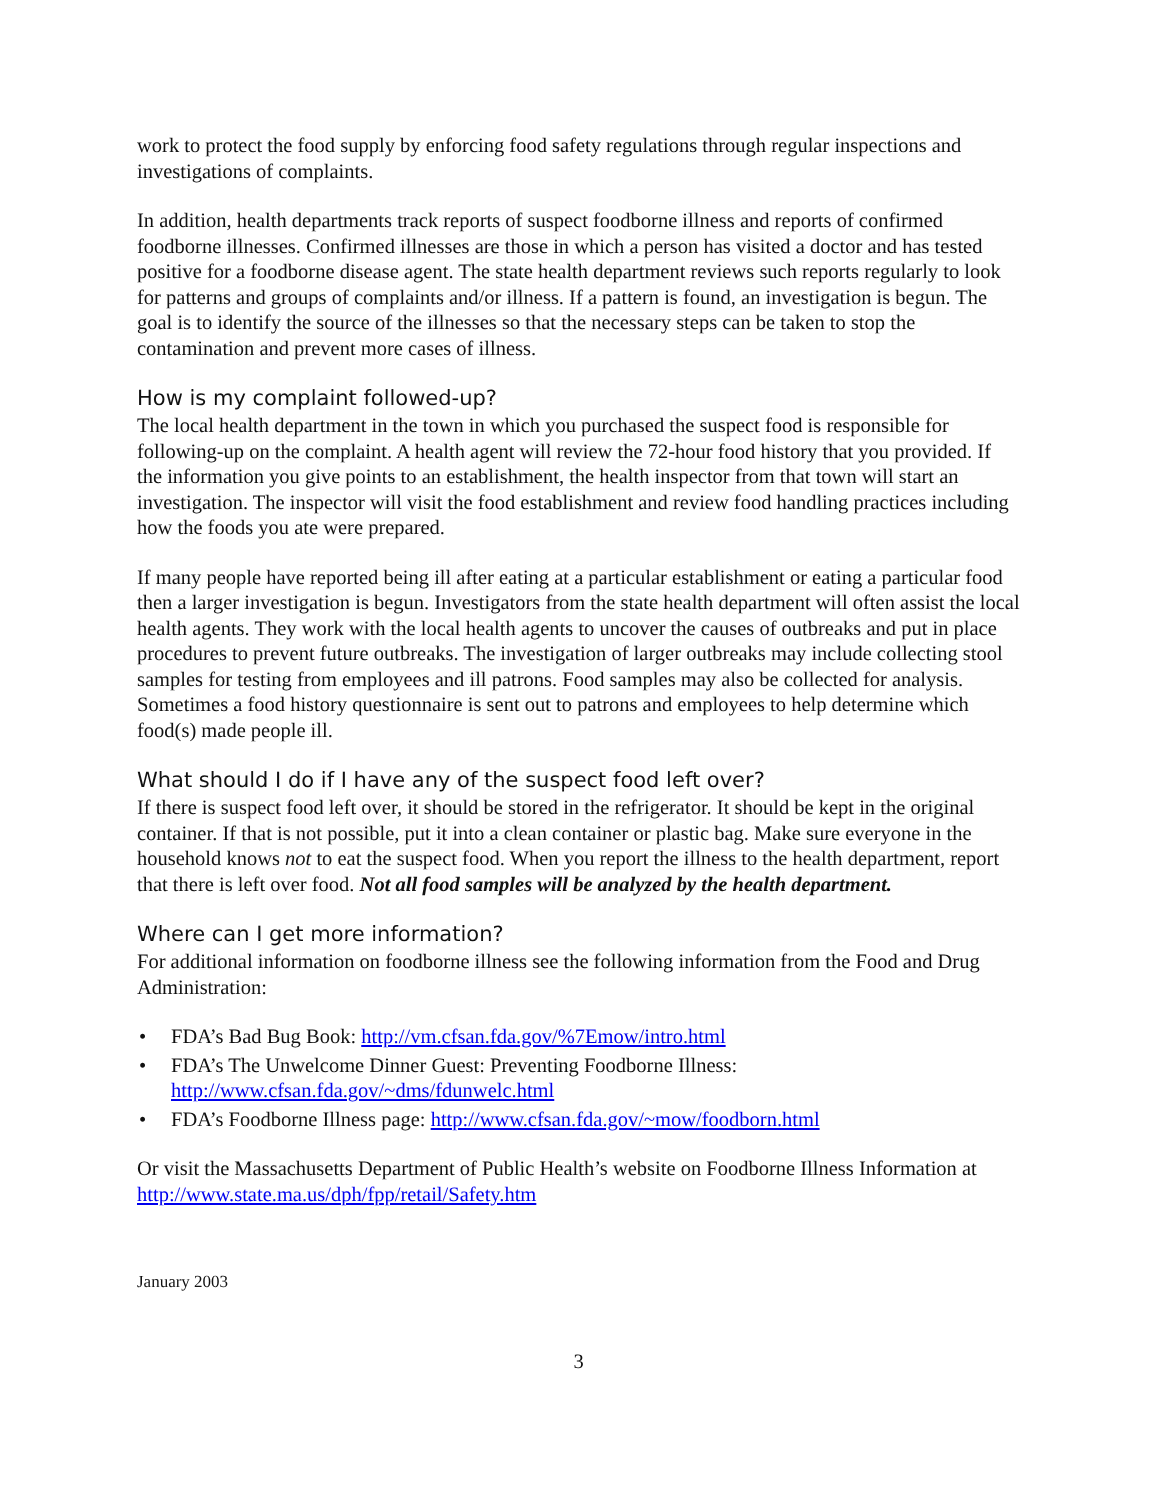work to protect the food supply by enforcing food safety regulations through regular inspections and investigations of complaints.
In addition, health departments track reports of suspect foodborne illness and reports of confirmed foodborne illnesses. Confirmed illnesses are those in which a person has visited a doctor and has tested positive for a foodborne disease agent. The state health department reviews such reports regularly to look for patterns and groups of complaints and/or illness. If a pattern is found, an investigation is begun. The goal is to identify the source of the illnesses so that the necessary steps can be taken to stop the contamination and prevent more cases of illness.
How is my complaint followed-up?
The local health department in the town in which you purchased the suspect food is responsible for following-up on the complaint. A health agent will review the 72-hour food history that you provided. If the information you give points to an establishment, the health inspector from that town will start an investigation. The inspector will visit the food establishment and review food handling practices including how the foods you ate were prepared.
If many people have reported being ill after eating at a particular establishment or eating a particular food then a larger investigation is begun. Investigators from the state health department will often assist the local health agents. They work with the local health agents to uncover the causes of outbreaks and put in place procedures to prevent future outbreaks. The investigation of larger outbreaks may include collecting stool samples for testing from employees and ill patrons. Food samples may also be collected for analysis. Sometimes a food history questionnaire is sent out to patrons and employees to help determine which food(s) made people ill.
What should I do if I have any of the suspect food left over?
If there is suspect food left over, it should be stored in the refrigerator. It should be kept in the original container. If that is not possible, put it into a clean container or plastic bag. Make sure everyone in the household knows not to eat the suspect food. When you report the illness to the health department, report that there is left over food. Not all food samples will be analyzed by the health department.
Where can I get more information?
For additional information on foodborne illness see the following information from the Food and Drug Administration:
• FDA’s Bad Bug Book: http://vm.cfsan.fda.gov/%7Emow/intro.html
• FDA’s The Unwelcome Dinner Guest: Preventing Foodborne Illness: http://www.cfsan.fda.gov/~dms/fdunwelc.html
• FDA’s Foodborne Illness page: http://www.cfsan.fda.gov/~mow/foodborn.html
Or visit the Massachusetts Department of Public Health’s website on Foodborne Illness Information at http://www.state.ma.us/dph/fpp/retail/Safety.htm
January 2003
3